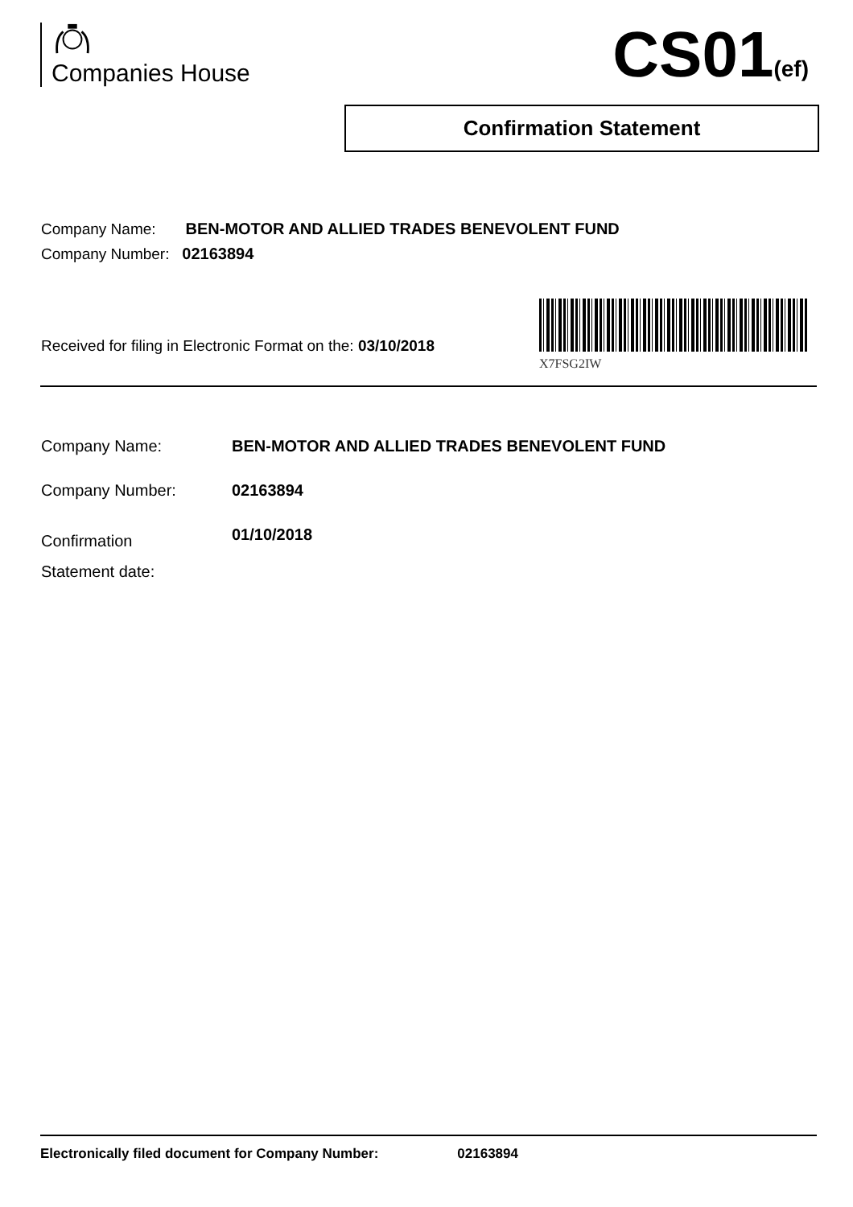Companies House
CS01(ef)
Confirmation Statement
Company Name: BEN-MOTOR AND ALLIED TRADES BENEVOLENT FUND
Company Number: 02163894
Received for filing in Electronic Format on the: 03/10/2018
X7FSG2IW
Company Name: BEN-MOTOR AND ALLIED TRADES BENEVOLENT FUND
Company Number: 02163894
Confirmation
Statement date: 01/10/2018
Electronically filed document for Company Number: 02163894